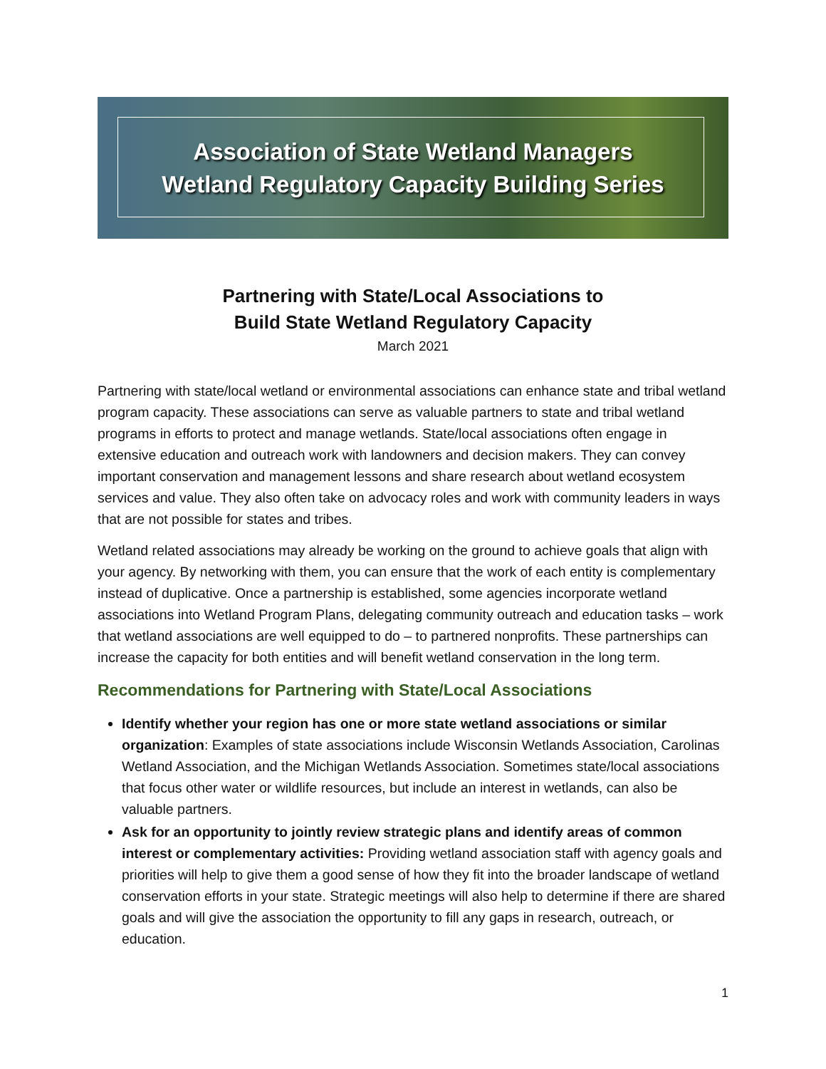Association of State Wetland Managers
Wetland Regulatory Capacity Building Series
Partnering with State/Local Associations to
Build State Wetland Regulatory Capacity
March 2021
Partnering with state/local wetland or environmental associations can enhance state and tribal wetland program capacity. These associations can serve as valuable partners to state and tribal wetland programs in efforts to protect and manage wetlands. State/local associations often engage in extensive education and outreach work with landowners and decision makers. They can convey important conservation and management lessons and share research about wetland ecosystem services and value. They also often take on advocacy roles and work with community leaders in ways that are not possible for states and tribes.
Wetland related associations may already be working on the ground to achieve goals that align with your agency. By networking with them, you can ensure that the work of each entity is complementary instead of duplicative. Once a partnership is established, some agencies incorporate wetland associations into Wetland Program Plans, delegating community outreach and education tasks – work that wetland associations are well equipped to do – to partnered nonprofits. These partnerships can increase the capacity for both entities and will benefit wetland conservation in the long term.
Recommendations for Partnering with State/Local Associations
Identify whether your region has one or more state wetland associations or similar organization: Examples of state associations include Wisconsin Wetlands Association, Carolinas Wetland Association, and the Michigan Wetlands Association. Sometimes state/local associations that focus other water or wildlife resources, but include an interest in wetlands, can also be valuable partners.
Ask for an opportunity to jointly review strategic plans and identify areas of common interest or complementary activities: Providing wetland association staff with agency goals and priorities will help to give them a good sense of how they fit into the broader landscape of wetland conservation efforts in your state. Strategic meetings will also help to determine if there are shared goals and will give the association the opportunity to fill any gaps in research, outreach, or education.
1